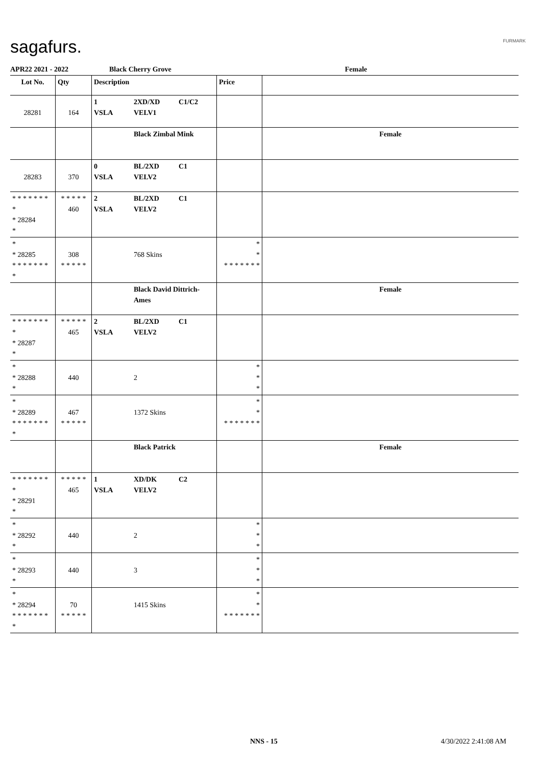sagafurs. FURMARK
APR22 2021 - 2022 Black Cherry Grove Female
| Lot No. | Qty | Description | | | Price | |
| --- | --- | --- | --- | --- | --- | --- |
| 28281 | 164 | 1 VSLA | 2XD/XD VELV1 | C1/C2 | | |
| | | | Black Zimbal Mink | | | Female |
| 28283 | 370 | 0 VSLA | BL/2XD VELV2 | C1 | | |
| * * * * * * * * * 28284 * | * * * * * 460 | 2 VSLA | BL/2XD VELV2 | C1 | | |
| * * 28285 * * * * * * * * | 308 * * * * * | | 768 Skins | | * * * * * * * * * | |
| | | | Black David Dittrich-Ames | | | Female |
| * * * * * * * * * 28287 * | * * * * * 465 | 2 VSLA | BL/2XD VELV2 | C1 | | |
| * * 28288 * | 440 | | 2 | | * * * | |
| * * 28289 * * * * * * * * | 467 * * * * * | | 1372 Skins | | * * * * * * * * * | |
| | | | Black Patrick | | | Female |
| * * * * * * * * * 28291 * | * * * * * 465 | 1 VSLA | XD/DK VELV2 | C2 | | |
| * * 28292 * | 440 | | 2 | | * * * | |
| * * 28293 * | 440 | | 3 | | * * * | |
| * * 28294 * * * * * * * * | 70 * * * * * | | 1415 Skins | | * * * * * * * * * | |
NNS - 15 4/30/2022 2:41:08 AM